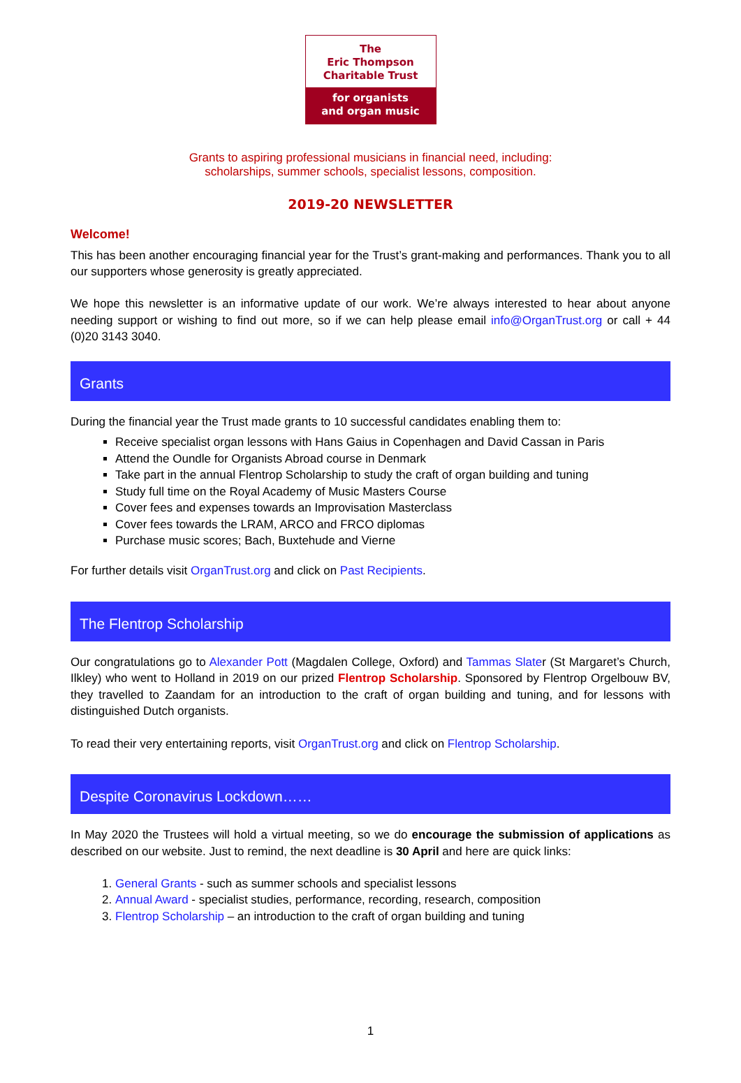The
Eric Thompson
Charitable Trust
for organists
and organ music
Grants to aspiring professional musicians in financial need, including:
scholarships, summer schools, specialist lessons, composition.
2019-20 NEWSLETTER
Welcome!
This has been another encouraging financial year for the Trust’s grant-making and performances. Thank you to all our supporters whose generosity is greatly appreciated.
We hope this newsletter is an informative update of our work. We’re always interested to hear about anyone needing support or wishing to find out more, so if we can help please email info@OrganTrust.org or call + 44 (0)20 3143 3040.
Grants
During the financial year the Trust made grants to 10 successful candidates enabling them to:
Receive specialist organ lessons with Hans Gaius in Copenhagen and David Cassan in Paris
Attend the Oundle for Organists Abroad course in Denmark
Take part in the annual Flentrop Scholarship to study the craft of organ building and tuning
Study full time on the Royal Academy of Music Masters Course
Cover fees and expenses towards an Improvisation Masterclass
Cover fees towards the LRAM, ARCO and FRCO diplomas
Purchase music scores; Bach, Buxtehude and Vierne
For further details visit OrganTrust.org and click on Past Recipients.
The Flentrop Scholarship
Our congratulations go to Alexander Pott (Magdalen College, Oxford) and Tammas Slater (St Margaret’s Church, Ilkley) who went to Holland in 2019 on our prized Flentrop Scholarship. Sponsored by Flentrop Orgelbouw BV, they travelled to Zaandam for an introduction to the craft of organ building and tuning, and for lessons with distinguished Dutch organists.
To read their very entertaining reports, visit OrganTrust.org and click on Flentrop Scholarship.
Despite Coronavirus Lockdown……
In May 2020 the Trustees will hold a virtual meeting, so we do encourage the submission of applications as described on our website. Just to remind, the next deadline is 30 April and here are quick links:
1. General Grants - such as summer schools and specialist lessons
2. Annual Award - specialist studies, performance, recording, research, composition
3. Flentrop Scholarship – an introduction to the craft of organ building and tuning
1